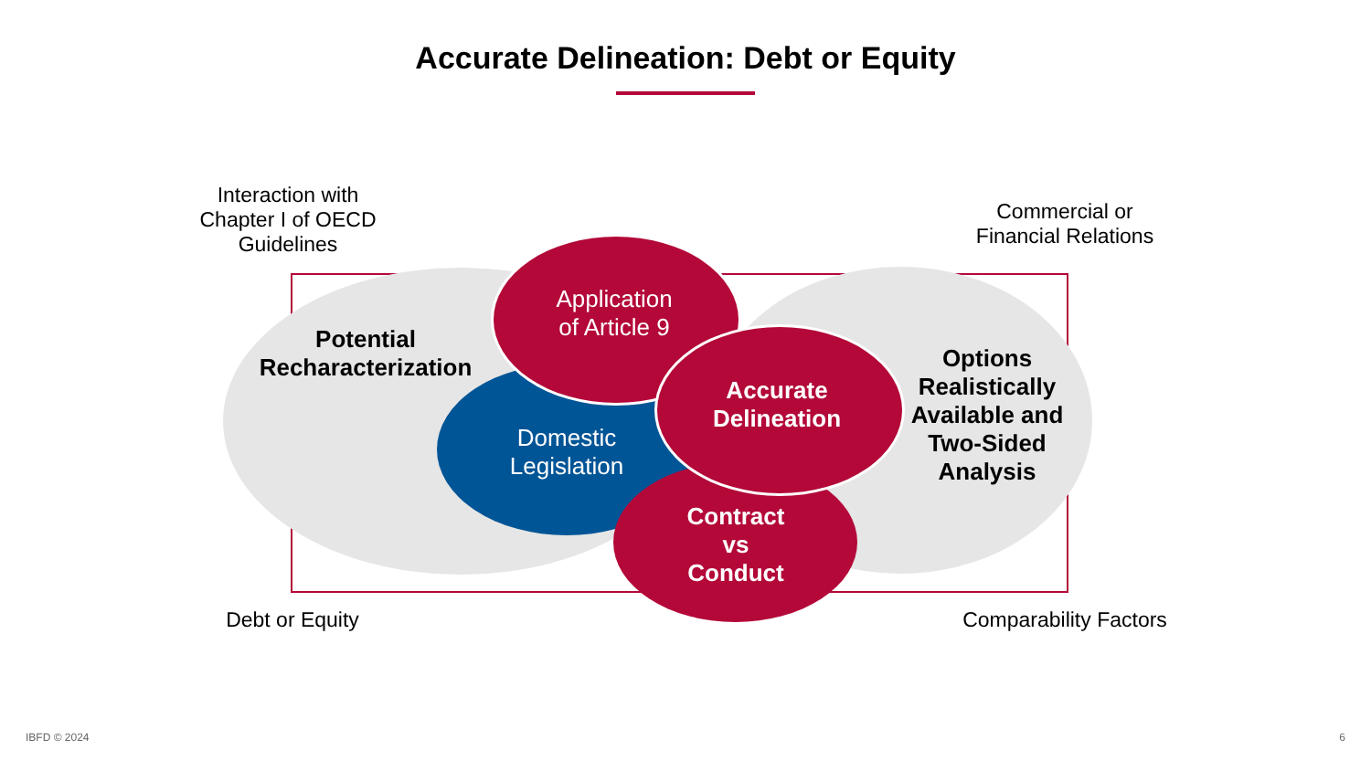Accurate Delineation: Debt or Equity
Interaction with
Chapter I of OECD
Guidelines
Commercial or
Financial Relations
Potential
Recharacterization
Application
of Article 9
Accurate
Delineation
Domestic
Legislation
Options Realistically Available and Two-Sided Analysis
Contract
vs
Conduct
Debt or Equity
Comparability Factors
IBFD © 2024 6